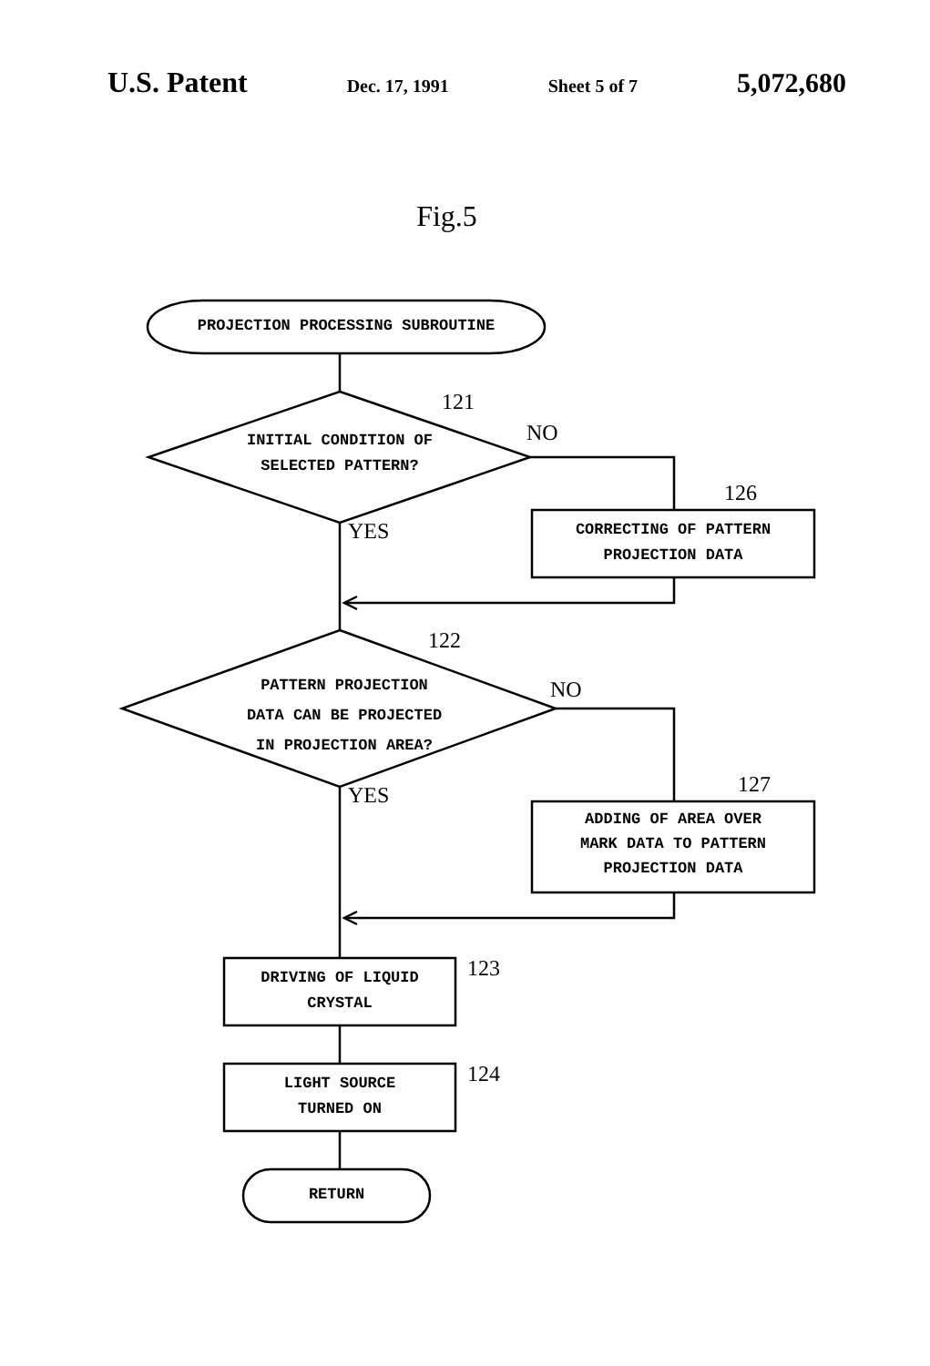U.S. Patent Dec. 17, 1991 Sheet 5 of 7 5,072,680
Fig.5
PROJECTION PROCESSING SUBROUTINE
121
INITIAL CONDITION OF
SELECTED PATTERN?
NO
YES
126
CORRECTING OF PATTERN
PROJECTION DATA
122
PATTERN PROJECTION
DATA CAN BE PROJECTED
IN PROJECTION AREA?
NO
YES 127
ADDING OF AREA OVER
MARK DATA TO PATTERN
PROJECTION DATA
DRIVING OF LIQUID
CRYSTAL
123
LIGHT SOURCE
TURNED ON
124
RETURN